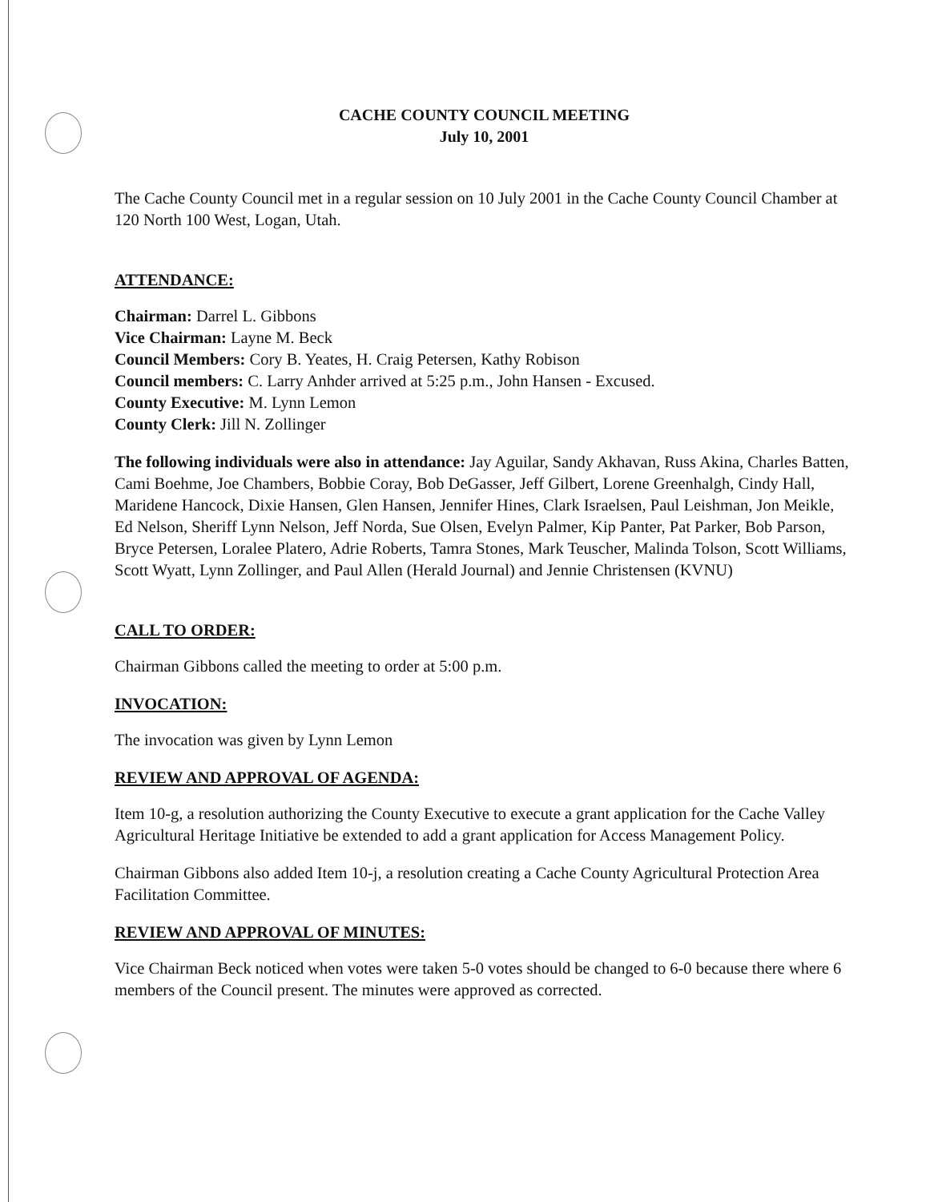CACHE COUNTY COUNCIL MEETING
July 10, 2001
The Cache County Council met in a regular session on 10 July 2001 in the Cache County Council Chamber at 120 North 100 West, Logan, Utah.
ATTENDANCE:
Chairman: Darrel L. Gibbons
Vice Chairman: Layne M. Beck
Council Members: Cory B. Yeates, H. Craig Petersen, Kathy Robison
Council members: C. Larry Anhder arrived at 5:25 p.m., John Hansen - Excused.
County Executive: M. Lynn Lemon
County Clerk: Jill N. Zollinger
The following individuals were also in attendance: Jay Aguilar, Sandy Akhavan, Russ Akina, Charles Batten, Cami Boehme, Joe Chambers, Bobbie Coray, Bob DeGasser, Jeff Gilbert, Lorene Greenhalgh, Cindy Hall, Maridene Hancock, Dixie Hansen, Glen Hansen, Jennifer Hines, Clark Israelsen, Paul Leishman, Jon Meikle, Ed Nelson, Sheriff Lynn Nelson, Jeff Norda, Sue Olsen, Evelyn Palmer, Kip Panter, Pat Parker, Bob Parson, Bryce Petersen, Loralee Platero, Adrie Roberts, Tamra Stones, Mark Teuscher, Malinda Tolson, Scott Williams, Scott Wyatt, Lynn Zollinger, and Paul Allen (Herald Journal) and Jennie Christensen (KVNU)
CALL TO ORDER:
Chairman Gibbons called the meeting to order at 5:00 p.m.
INVOCATION:
The invocation was given by Lynn Lemon
REVIEW AND APPROVAL OF AGENDA:
Item 10-g, a resolution authorizing the County Executive to execute a grant application for the Cache Valley Agricultural Heritage Initiative be extended to add a grant application for Access Management Policy.
Chairman Gibbons also added Item 10-j, a resolution creating a Cache County Agricultural Protection Area Facilitation Committee.
REVIEW AND APPROVAL OF MINUTES:
Vice Chairman Beck noticed when votes were taken 5-0 votes should be changed to 6-0 because there where 6 members of the Council present. The minutes were approved as corrected.